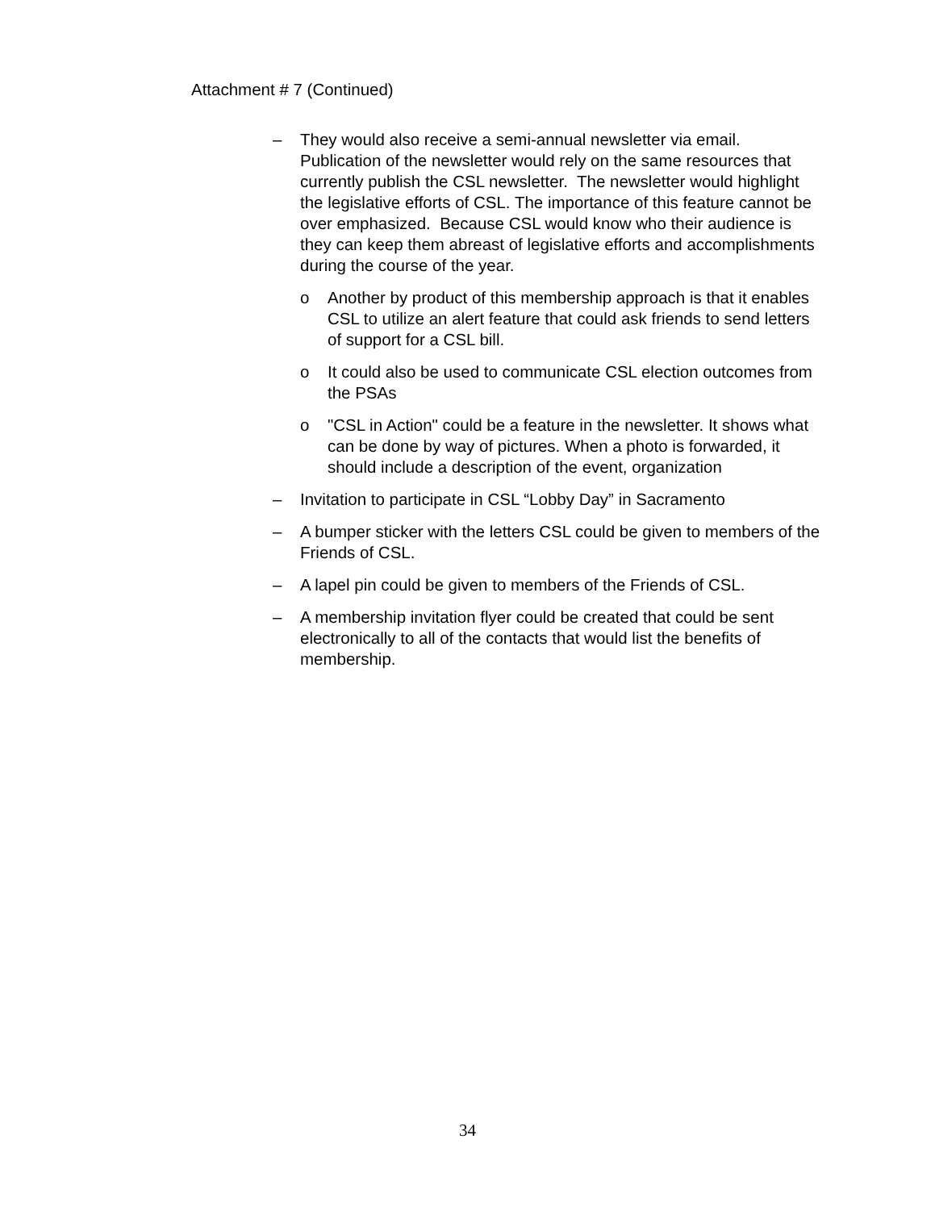Attachment # 7 (Continued)
– They would also receive a semi-annual newsletter via email. Publication of the newsletter would rely on the same resources that currently publish the CSL newsletter. The newsletter would highlight the legislative efforts of CSL. The importance of this feature cannot be over emphasized. Because CSL would know who their audience is they can keep them abreast of legislative efforts and accomplishments during the course of the year.
o Another by product of this membership approach is that it enables CSL to utilize an alert feature that could ask friends to send letters of support for a CSL bill.
o It could also be used to communicate CSL election outcomes from the PSAs
o "CSL in Action" could be a feature in the newsletter. It shows what can be done by way of pictures. When a photo is forwarded, it should include a description of the event, organization
– Invitation to participate in CSL “Lobby Day” in Sacramento
– A bumper sticker with the letters CSL could be given to members of the Friends of CSL.
– A lapel pin could be given to members of the Friends of CSL.
– A membership invitation flyer could be created that could be sent electronically to all of the contacts that would list the benefits of membership.
34